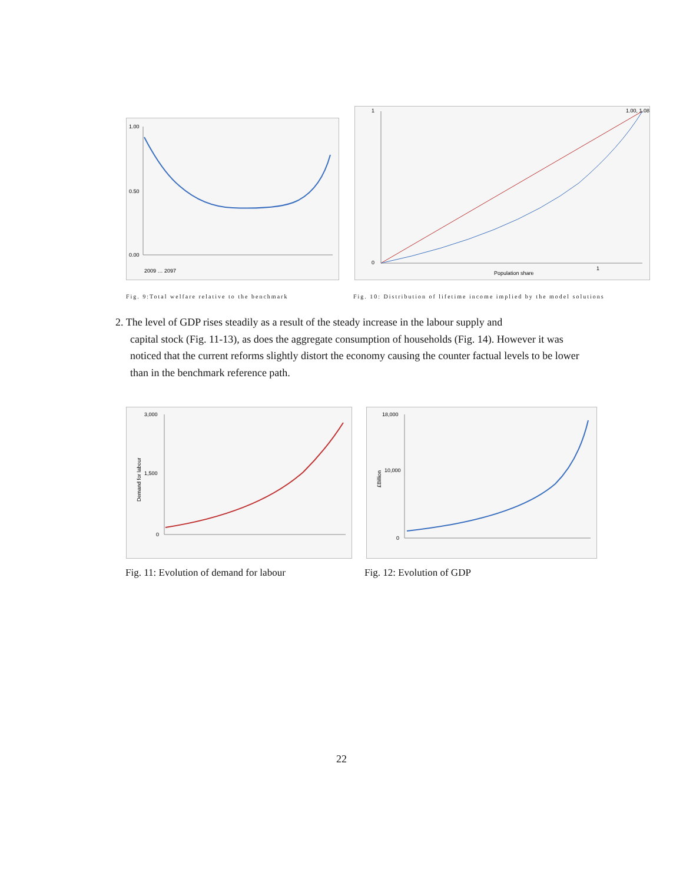1.00
0.50
0.00
2009 … 2097
1
0
1.00, 1.08
Population share
1
Fig. 9:Total welfare relative to the benchmark Fig. 10: Distribution of lifetime income implied by the model solutions
2. The level of GDP rises steadily as a result of the steady increase in the labour supply and
capital stock (Fig. 11-13), as does the aggregate consumption of households (Fig. 14). However it was noticed that the current reforms slightly distort the economy causing the counter factual levels to be lower than in the benchmark reference path.
3,000
1,500
0
Demand for labour
18,000
10,000
0
£Billion
Fig. 11: Evolution of demand for labour Fig. 12: Evolution of GDP
22